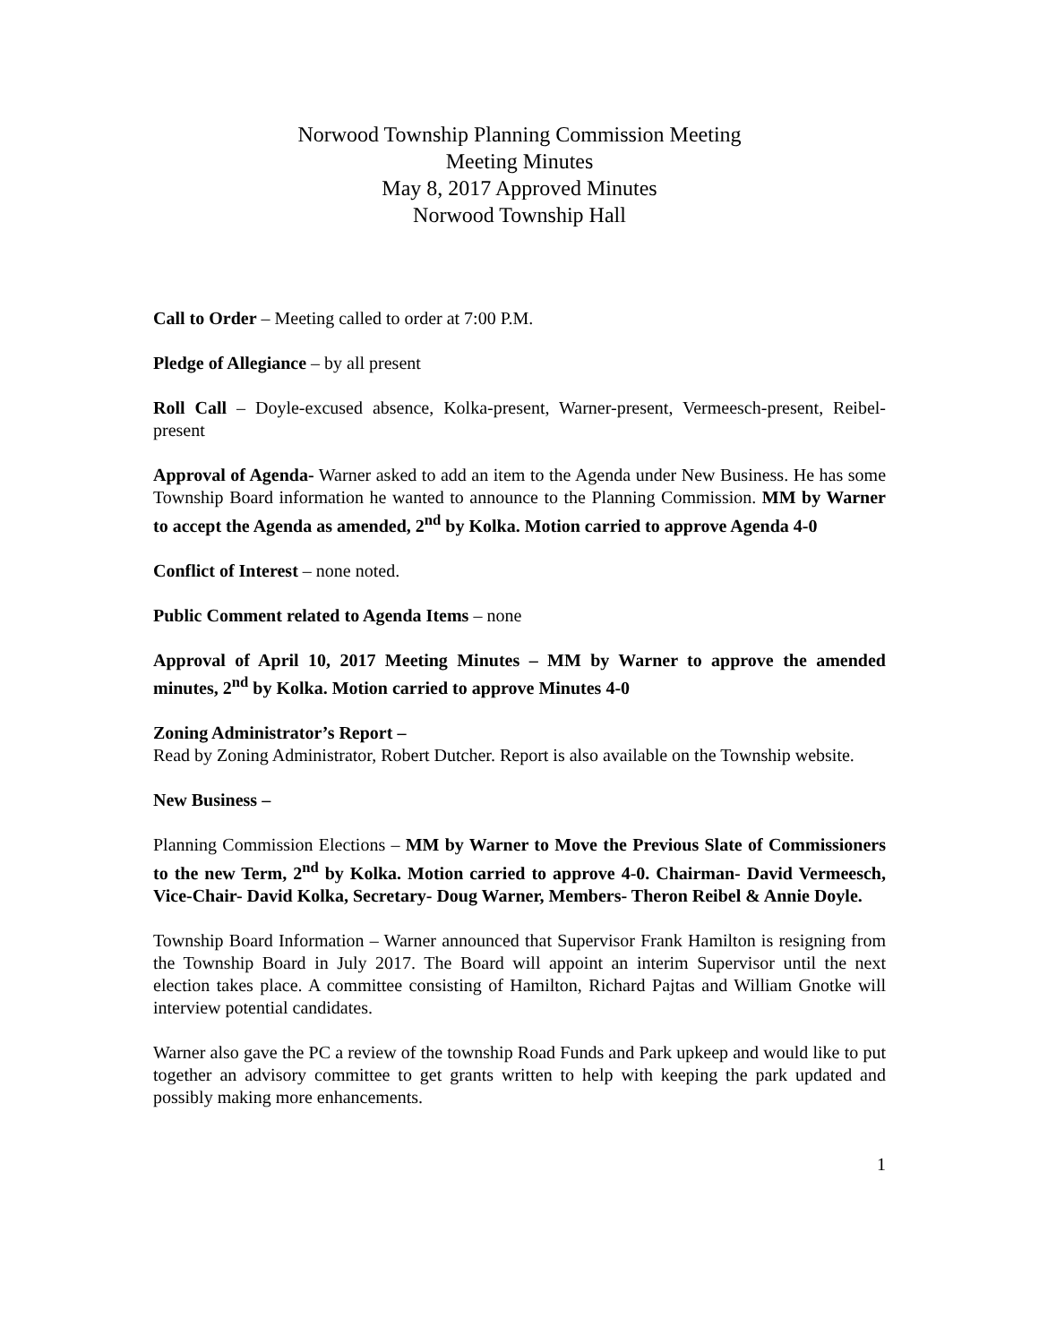Norwood Township Planning Commission Meeting
Meeting Minutes
May 8, 2017 Approved Minutes
Norwood Township Hall
Call to Order – Meeting called to order at 7:00 P.M.
Pledge of Allegiance – by all present
Roll Call – Doyle-excused absence, Kolka-present, Warner-present, Vermeesch-present, Reibel-present
Approval of Agenda- Warner asked to add an item to the Agenda under New Business. He has some Township Board information he wanted to announce to the Planning Commission. MM by Warner to accept the Agenda as amended, 2<sup>nd</sup> by Kolka. Motion carried to approve Agenda 4-0
Conflict of Interest – none noted.
Public Comment related to Agenda Items – none
Approval of April 10, 2017 Meeting Minutes – MM by Warner to approve the amended minutes, 2<sup>nd</sup> by Kolka. Motion carried to approve Minutes 4-0
Zoning Administrator’s Report –
Read by Zoning Administrator, Robert Dutcher. Report is also available on the Township website.
New Business –
Planning Commission Elections – MM by Warner to Move the Previous Slate of Commissioners to the new Term, 2<sup>nd</sup> by Kolka. Motion carried to approve 4-0. Chairman- David Vermeesch, Vice-Chair- David Kolka, Secretary- Doug Warner, Members- Theron Reibel & Annie Doyle.
Township Board Information – Warner announced that Supervisor Frank Hamilton is resigning from the Township Board in July 2017. The Board will appoint an interim Supervisor until the next election takes place. A committee consisting of Hamilton, Richard Pajtas and William Gnotke will interview potential candidates.
Warner also gave the PC a review of the township Road Funds and Park upkeep and would like to put together an advisory committee to get grants written to help with keeping the park updated and possibly making more enhancements.
1